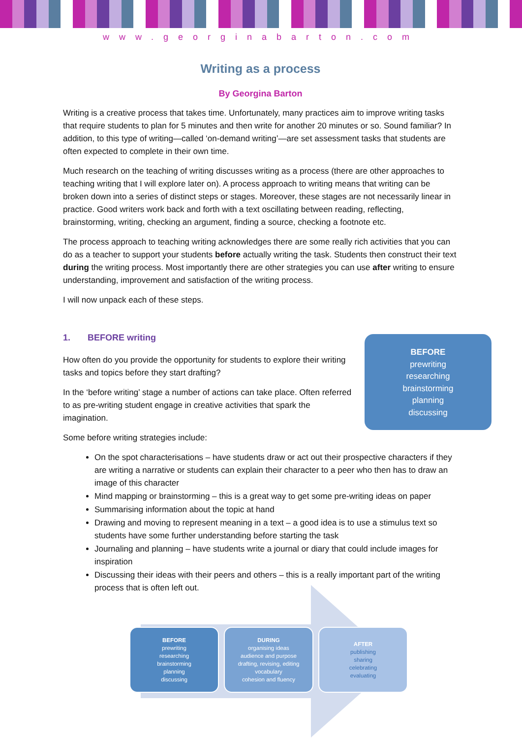www.georginabarton.com
Writing as a process
By Georgina Barton
Writing is a creative process that takes time. Unfortunately, many practices aim to improve writing tasks that require students to plan for 5 minutes and then write for another 20 minutes or so. Sound familiar? In addition, to this type of writing—called ‘on-demand writing’—are set assessment tasks that students are often expected to complete in their own time.
Much research on the teaching of writing discusses writing as a process (there are other approaches to teaching writing that I will explore later on). A process approach to writing means that writing can be broken down into a series of distinct steps or stages. Moreover, these stages are not necessarily linear in practice. Good writers work back and forth with a text oscillating between reading, reflecting, brainstorming, writing, checking an argument, finding a source, checking a footnote etc.
The process approach to teaching writing acknowledges there are some really rich activities that you can do as a teacher to support your students before actually writing the task. Students then construct their text during the writing process. Most importantly there are other strategies you can use after writing to ensure understanding, improvement and satisfaction of the writing process.
I will now unpack each of these steps.
1. BEFORE writing
BEFORE
prewriting
researching
brainstorming
planning
discussing
How often do you provide the opportunity for students to explore their writing tasks and topics before they start drafting?
In the ‘before writing’ stage a number of actions can take place. Often referred to as pre-writing student engage in creative activities that spark the imagination.
Some before writing strategies include:
On the spot characterisations – have students draw or act out their prospective characters if they are writing a narrative or students can explain their character to a peer who then has to draw an image of this character
Mind mapping or brainstorming – this is a great way to get some pre-writing ideas on paper
Summarising information about the topic at hand
Drawing and moving to represent meaning in a text – a good idea is to use a stimulus text so students have some further understanding before starting the task
Journaling and planning – have students write a journal or diary that could include images for inspiration
Discussing their ideas with their peers and others – this is a really important part of the writing process that is often left out.
BEFORE
prewriting
researching
brainstorming
planning
discussing
DURING
organising ideas
audience and purpose
drafting, revising, editing
vocabulary
cohesion and fluency
AFTER
publishing
sharing
celebrating
evaluating